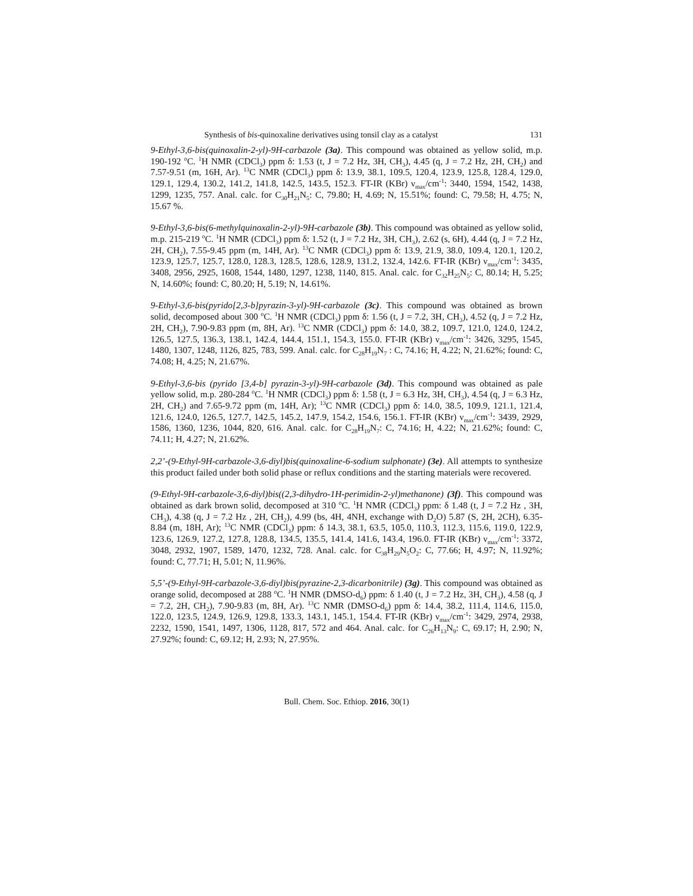Synthesis of bis-quinoxaline derivatives using tonsil clay as a catalyst 131
9-Ethyl-3,6-bis(quinoxalin-2-yl)-9H-carbazole (3a). This compound was obtained as yellow solid, m.p. 190-192 <sup>o</sup>C. <sup>1</sup>H NMR (CDCl<sub>3</sub>) ppm δ: 1.53 (t, J = 7.2 Hz, 3H, CH<sub>3</sub>), 4.45 (q, J = 7.2 Hz, 2H, CH<sub>2</sub>) and 7.57-9.51 (m, 16H, Ar). <sup>13</sup>C NMR (CDCl<sub>3</sub>) ppm δ: 13.9, 38.1, 109.5, 120.4, 123.9, 125.8, 128.4, 129.0, 129.1, 129.4, 130.2, 141.2, 141.8, 142.5, 143.5, 152.3. FT-IR (KBr) ν<sub>max</sub>/cm<sup>-1</sup>: 3440, 1594, 1542, 1438, 1299, 1235, 757. Anal. calc. for C<sub>30</sub>H<sub>21</sub>N<sub>5</sub>: C, 79.80; H, 4.69; N, 15.51%; found: C, 79.58; H, 4.75; N, 15.67 %.
9-Ethyl-3,6-bis(6-methylquinoxalin-2-yl)-9H-carbazole (3b). This compound was obtained as yellow solid, m.p. 215-219 <sup>o</sup>C. <sup>1</sup>H NMR (CDCl<sub>3</sub>) ppm δ: 1.52 (t, J = 7.2 Hz, 3H, CH<sub>3</sub>), 2.62 (s, 6H), 4.44 (q, J = 7.2 Hz, 2H, CH<sub>2</sub>), 7.55-9.45 ppm (m, 14H, Ar). <sup>13</sup>C NMR (CDCl<sub>3</sub>) ppm δ: 13.9, 21.9, 38.0, 109.4, 120.1, 120.2, 123.9, 125.7, 125.7, 128.0, 128.3, 128.5, 128.6, 128.9, 131.2, 132.4, 142.6. FT-IR (KBr) ν<sub>max</sub>/cm<sup>-1</sup>: 3435, 3408, 2956, 2925, 1608, 1544, 1480, 1297, 1238, 1140, 815. Anal. calc. for C<sub>32</sub>H<sub>25</sub>N<sub>5</sub>: C, 80.14; H, 5.25; N, 14.60%; found: C, 80.20; H, 5.19; N, 14.61%.
9-Ethyl-3,6-bis(pyrido[2,3-b]pyrazin-3-yl)-9H-carbazole (3c). This compound was obtained as brown solid, decomposed about 300 <sup>o</sup>C. <sup>1</sup>H NMR (CDCl<sub>3</sub>) ppm δ: 1.56 (t, J = 7.2, 3H, CH<sub>3</sub>), 4.52 (q, J = 7.2 Hz, 2H, CH<sub>2</sub>), 7.90-9.83 ppm (m, 8H, Ar). <sup>13</sup>C NMR (CDCl<sub>3</sub>) ppm δ: 14.0, 38.2, 109.7, 121.0, 124.0, 124.2, 126.5, 127.5, 136.3, 138.1, 142.4, 144.4, 151.1, 154.3, 155.0. FT-IR (KBr) ν<sub>max</sub>/cm<sup>-1</sup>: 3426, 3295, 1545, 1480, 1307, 1248, 1126, 825, 783, 599. Anal. calc. for C<sub>28</sub>H<sub>19</sub>N<sub>7</sub> : C, 74.16; H, 4.22; N, 21.62%; found: C, 74.08; H, 4.25; N, 21.67%.
9-Ethyl-3,6-bis (pyrido [3,4-b] pyrazin-3-yl)-9H-carbazole (3d). This compound was obtained as pale yellow solid, m.p. 280-284 <sup>o</sup>C. <sup>1</sup>H NMR (CDCl<sub>3</sub>) ppm δ: 1.58 (t, J = 6.3 Hz, 3H, CH<sub>3</sub>), 4.54 (q, J = 6.3 Hz, 2H, CH<sub>2</sub>) and 7.65-9.72 ppm (m, 14H, Ar); <sup>13</sup>C NMR (CDCl<sub>3</sub>) ppm δ: 14.0, 38.5, 109.9, 121.1, 121.4, 121.6, 124.0, 126.5, 127.7, 142.5, 145.2, 147.9, 154.2, 154.6, 156.1. FT-IR (KBr) ν<sub>max</sub>/cm<sup>-1</sup>: 3439, 2929, 1586, 1360, 1236, 1044, 820, 616. Anal. calc. for C<sub>28</sub>H<sub>19</sub>N<sub>7</sub>: C, 74.16; H, 4.22; N, 21.62%; found: C, 74.11; H, 4.27; N, 21.62%.
2,2’-(9-Ethyl-9H-carbazole-3,6-diyl)bis(quinoxaline-6-sodium sulphonate) (3e). All attempts to synthesize this product failed under both solid phase or reflux conditions and the starting materials were recovered.
(9-Ethyl-9H-carbazole-3,6-diyl)bis((2,3-dihydro-1H-perimidin-2-yl)methanone) (3f). This compound was obtained as dark brown solid, decomposed at 310 <sup>o</sup>C. <sup>1</sup>H NMR (CDCl<sub>3</sub>) ppm: δ 1.48 (t, J = 7.2 Hz , 3H, CH<sub>3</sub>), 4.38 (q, J = 7.2 Hz , 2H, CH<sub>2</sub>), 4.99 (bs, 4H, 4NH, exchange with D<sub>2</sub>O) 5.87 (S, 2H, 2CH), 6.35-8.84 (m, 18H, Ar); <sup>13</sup>C NMR (CDCl<sub>3</sub>) ppm: δ 14.3, 38.1, 63.5, 105.0, 110.3, 112.3, 115.6, 119.0, 122.9, 123.6, 126.9, 127.2, 127.8, 128.8, 134.5, 135.5, 141.4, 141.6, 143.4, 196.0. FT-IR (KBr) ν<sub>max</sub>/cm<sup>-1</sup>: 3372, 3048, 2932, 1907, 1589, 1470, 1232, 728. Anal. calc. for C<sub>38</sub>H<sub>29</sub>N<sub>5</sub>O<sub>2</sub>: C, 77.66; H, 4.97; N, 11.92%; found: C, 77.71; H, 5.01; N, 11.96%.
5,5’-(9-Ethyl-9H-carbazole-3,6-diyl)bis(pyrazine-2,3-dicarbonitrile) (3g). This compound was obtained as orange solid, decomposed at 288 <sup>o</sup>C. <sup>1</sup>H NMR (DMSO-d<sub>6</sub>) ppm: δ 1.40 (t, J = 7.2 Hz, 3H, CH<sub>3</sub>), 4.58 (q, J = 7.2, 2H, CH<sub>2</sub>), 7.90-9.83 (m, 8H, Ar). <sup>13</sup>C NMR (DMSO-d<sub>6</sub>) ppm δ: 14.4, 38.2, 111.4, 114.6, 115.0, 122.0, 123.5, 124.9, 126.9, 129.8, 133.3, 143.1, 145.1, 154.4. FT-IR (KBr) ν<sub>max</sub>/cm<sup>-1</sup>: 3429, 2974, 2938, 2232, 1590, 1541, 1497, 1306, 1128, 817, 572 and 464. Anal. calc. for C<sub>26</sub>H<sub>13</sub>N<sub>9</sub>: C, 69.17; H, 2.90; N, 27.92%; found: C, 69.12; H, 2.93; N, 27.95%.
Bull. Chem. Soc. Ethiop. 2016, 30(1)